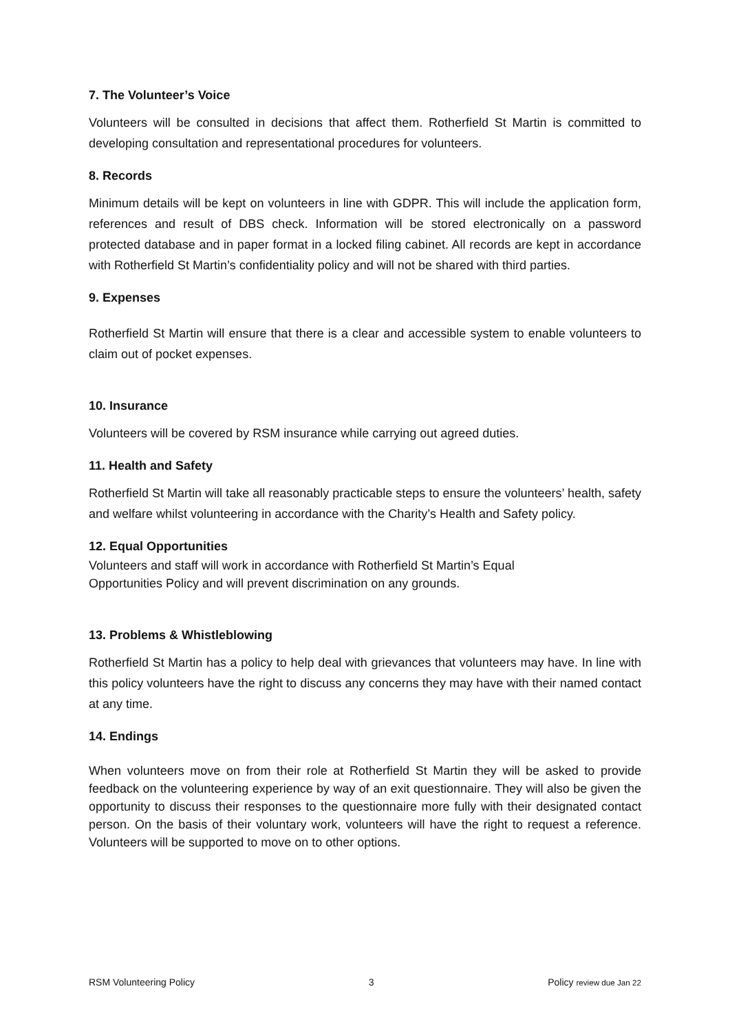7. The Volunteer’s Voice
Volunteers will be consulted in decisions that affect them. Rotherfield St Martin is committed to developing consultation and representational procedures for volunteers.
8. Records
Minimum details will be kept on volunteers in line with GDPR. This will include the application form, references and result of DBS check. Information will be stored electronically on a password protected database and in paper format in a locked filing cabinet. All records are kept in accordance with Rotherfield St Martin’s confidentiality policy and will not be shared with third parties.
9. Expenses
Rotherfield St Martin will ensure that there is a clear and accessible system to enable volunteers to claim out of pocket expenses.
10. Insurance
Volunteers will be covered by RSM insurance while carrying out agreed duties.
11. Health and Safety
Rotherfield St Martin will take all reasonably practicable steps to ensure the volunteers’ health, safety and welfare whilst volunteering in accordance with the Charity’s Health and Safety policy.
12. Equal Opportunities
Volunteers and staff will work in accordance with Rotherfield St Martin’s Equal
Opportunities Policy and will prevent discrimination on any grounds.
13. Problems & Whistleblowing
Rotherfield St Martin has a policy to help deal with grievances that volunteers may have. In line with this policy volunteers have the right to discuss any concerns they may have with their named contact at any time.
14. Endings
When volunteers move on from their role at Rotherfield St Martin they will be asked to provide feedback on the volunteering experience by way of an exit questionnaire. They will also be given the opportunity to discuss their responses to the questionnaire more fully with their designated contact person. On the basis of their voluntary work, volunteers will have the right to request a reference. Volunteers will be supported to move on to other options.
RSM Volunteering Policy 3 Policy review due Jan 22